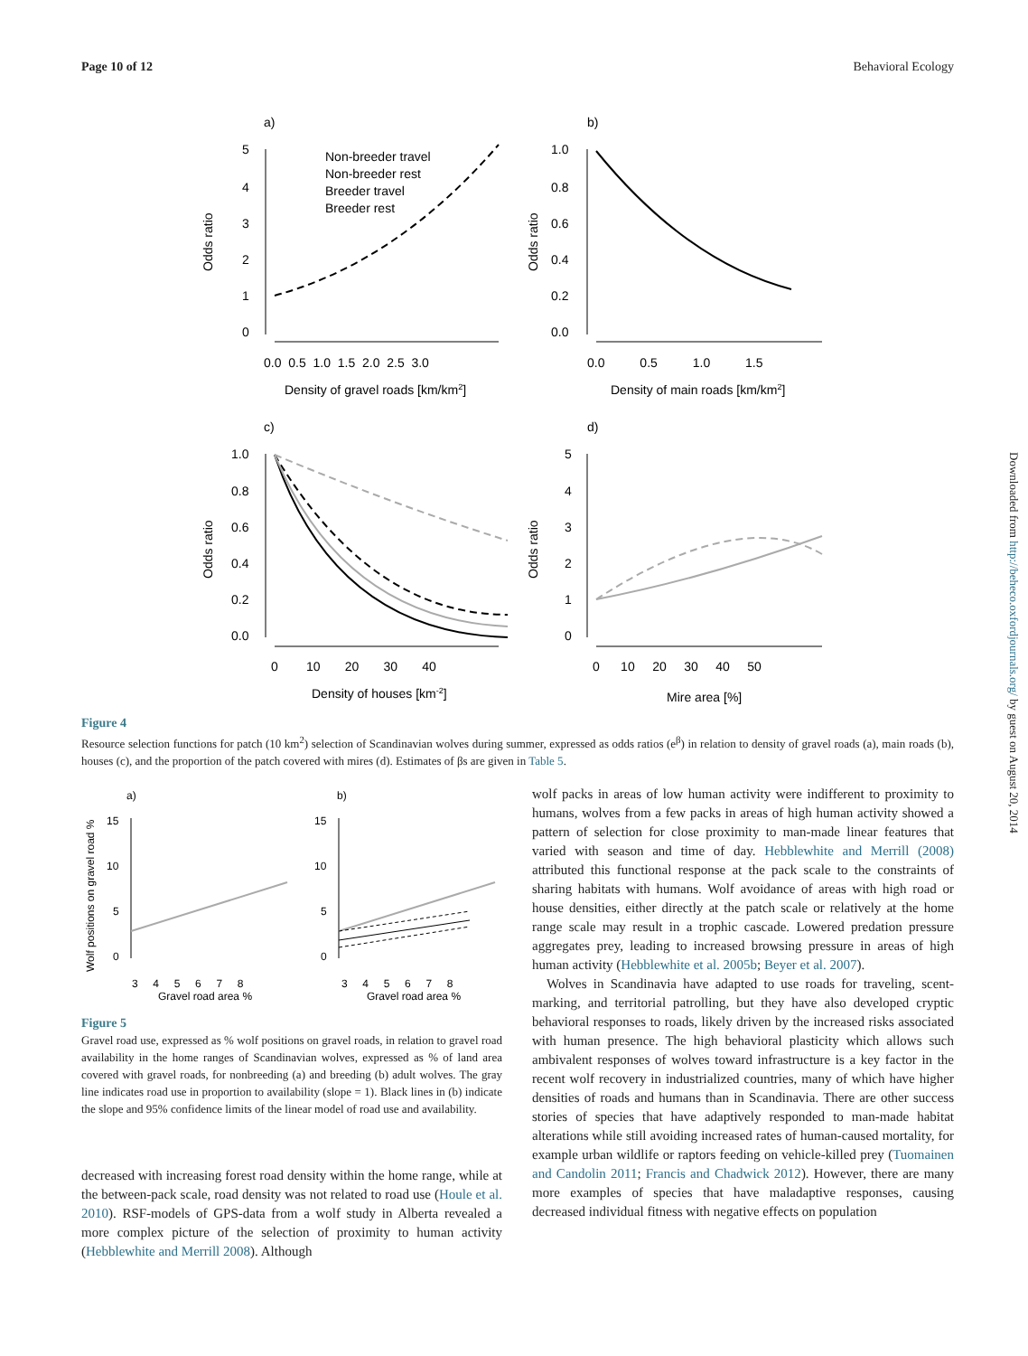Page 10 of 12 Behavioral Ecology
a)
b)
c)
d)
Non-breeder travel
Non-breeder rest
Breeder travel
Breeder rest
5
4
3
2
1
0
0.0 0.5 1.0 1.5 2.0 2.5 3.0
Density of gravel roads [km/km2]
1.0
0.8
0.6
0.4
0.2
0.0
0.0 0.5 1.0 1.5
Density of main roads [km/km2]
Odds ratio
Odds ratio
Odds ratio
Odds ratio
1.0
0.8
0.6
0.4
0.2
0.0
0 10 20 30 40
Density of houses [km-2]
5
4
3
2
1
0
0 10 20 30 40 50
Mire area [%]
Figure 4
Resource selection functions for patch (10 km<sup>2</sup>) selection of Scandinavian wolves during summer, expressed as odds ratios (e<sup>β</sup>) in relation to density of gravel roads (a), main roads (b), houses (c), and the proportion of the patch covered with mires (d). Estimates of βs are given in Table 5.
a)
b)
Wolf positions on gravel road %
15
10
5
0
15
10
5
0
3 4 5 6 7 8
3 4 5 6 7 8
Gravel road area %
Gravel road area %
Figure 5
Gravel road use, expressed as % wolf positions on gravel roads, in relation to gravel road availability in the home ranges of Scandinavian wolves, expressed as % of land area covered with gravel roads, for nonbreeding (a) and breeding (b) adult wolves. The gray line indicates road use in proportion to availability (slope = 1). Black lines in (b) indicate the slope and 95% confidence limits of the linear model of road use and availability.
decreased with increasing forest road density within the home range, while at the between-pack scale, road density was not related to road use (Houle et al. 2010). RSF-models of GPS-data from a wolf study in Alberta revealed a more complex picture of the selection of proximity to human activity (Hebblewhite and Merrill 2008). Although
wolf packs in areas of low human activity were indifferent to proximity to humans, wolves from a few packs in areas of high human activity showed a pattern of selection for close proximity to man-made linear features that varied with season and time of day. Hebblewhite and Merrill (2008) attributed this functional response at the pack scale to the constraints of sharing habitats with humans. Wolf avoidance of areas with high road or house densities, either directly at the patch scale or relatively at the home range scale may result in a trophic cascade. Lowered predation pressure aggregates prey, leading to increased browsing pressure in areas of high human activity (Hebblewhite et al. 2005b; Beyer et al. 2007).
Wolves in Scandinavia have adapted to use roads for traveling, scent-marking, and territorial patrolling, but they have also developed cryptic behavioral responses to roads, likely driven by the increased risks associated with human presence. The high behavioral plasticity which allows such ambivalent responses of wolves toward infrastructure is a key factor in the recent wolf recovery in industrialized countries, many of which have higher densities of roads and humans than in Scandinavia. There are other success stories of species that have adaptively responded to man-made habitat alterations while still avoiding increased rates of human-caused mortality, for example urban wildlife or raptors feeding on vehicle-killed prey (Tuomainen and Candolin 2011; Francis and Chadwick 2012). However, there are many more examples of species that have maladaptive responses, causing decreased individual fitness with negative effects on population
Downloaded from http://beheco.oxfordjournals.org/ by guest on August 20, 2014